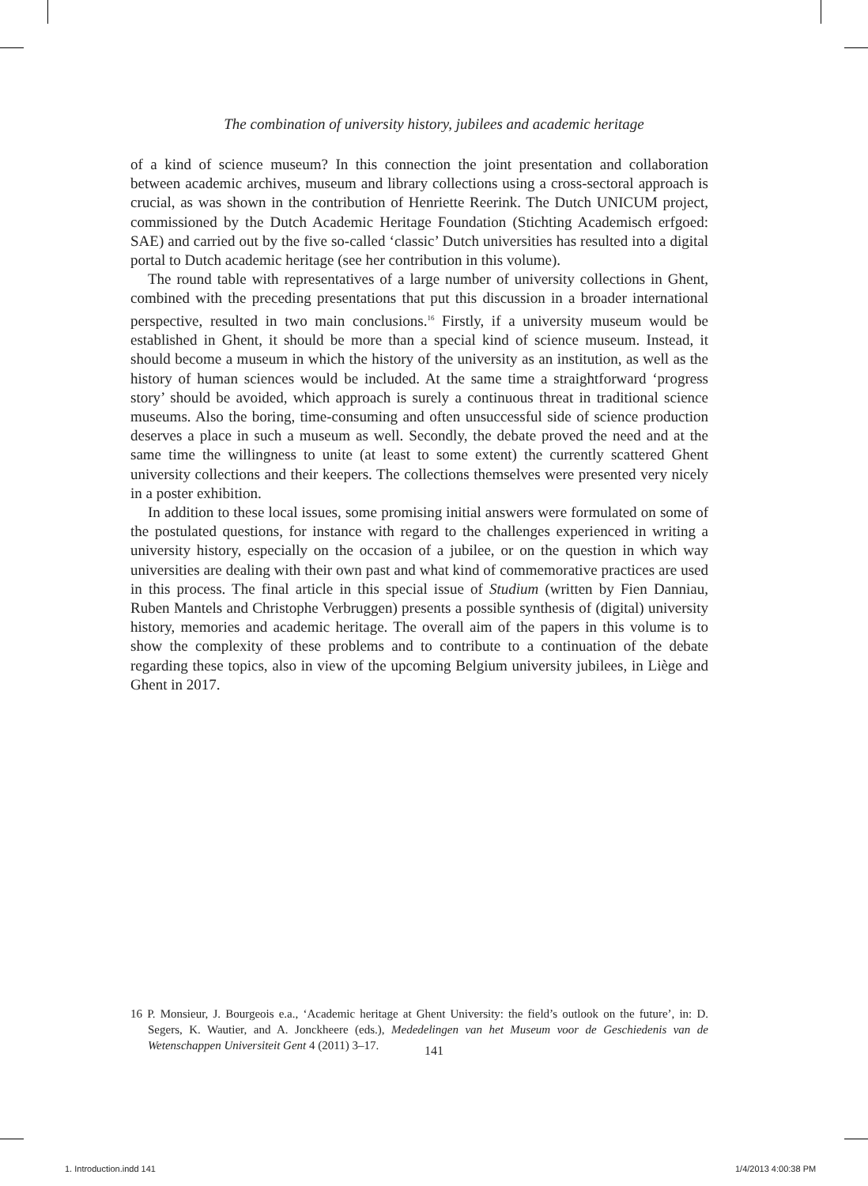The combination of university history, jubilees and academic heritage
of a kind of science museum? In this connection the joint presentation and collaboration between academic archives, museum and library collections using a cross-sectoral approach is crucial, as was shown in the contribution of Henriette Reerink. The Dutch UNICUM project, commissioned by the Dutch Academic Heritage Foundation (Stichting Academisch erfgoed: SAE) and carried out by the five so-called ‘classic’ Dutch universities has resulted into a digital portal to Dutch academic heritage (see her contribution in this volume).
The round table with representatives of a large number of university collections in Ghent, combined with the preceding presentations that put this discussion in a broader international perspective, resulted in two main conclusions.<sup>16</sup> Firstly, if a university museum would be established in Ghent, it should be more than a special kind of science museum. Instead, it should become a museum in which the history of the university as an institution, as well as the history of human sciences would be included. At the same time a straightforward ‘progress story’ should be avoided, which approach is surely a continuous threat in traditional science museums. Also the boring, time-consuming and often unsuccessful side of science production deserves a place in such a museum as well. Secondly, the debate proved the need and at the same time the willingness to unite (at least to some extent) the currently scattered Ghent university collections and their keepers. The collections themselves were presented very nicely in a poster exhibition.
In addition to these local issues, some promising initial answers were formulated on some of the postulated questions, for instance with regard to the challenges experienced in writing a university history, especially on the occasion of a jubilee, or on the question in which way universities are dealing with their own past and what kind of commemorative practices are used in this process. The final article in this special issue of Studium (written by Fien Danniau, Ruben Mantels and Christophe Verbruggen) presents a possible synthesis of (digital) university history, memories and academic heritage. The overall aim of the papers in this volume is to show the complexity of these problems and to contribute to a continuation of the debate regarding these topics, also in view of the upcoming Belgium university jubilees, in Liège and Ghent in 2017.
16 P. Monsieur, J. Bourgeois e.a., ‘Academic heritage at Ghent University: the field’s outlook on the future’, in: D. Segers, K. Wautier, and A. Jonckheere (eds.), Mededelingen van het Museum voor de Geschiedenis van de Wetenschappen Universiteit Gent 4 (2011) 3–17.
141
1. Introduction.indd 141 1/4/2013 4:00:38 PM